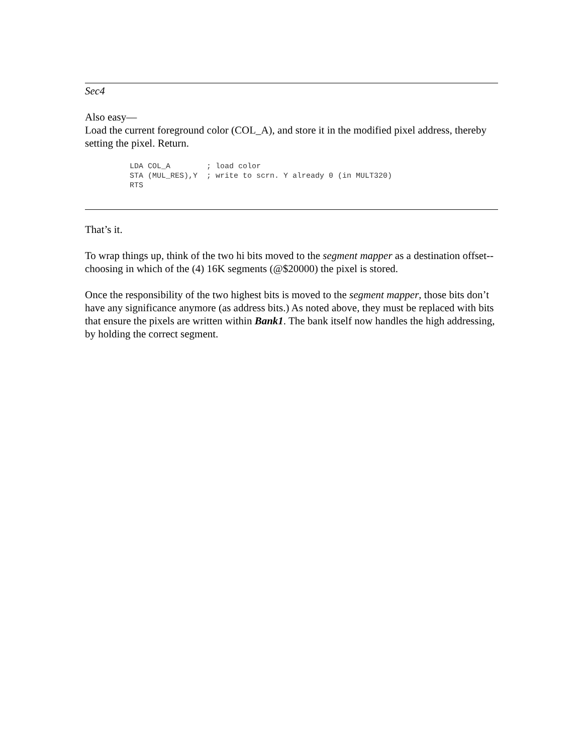Sec4
Also easy—
Load the current foreground color (COL_A), and store it in the modified pixel address, thereby setting the pixel. Return.
LDA COL_A        ; load color
STA (MUL_RES),Y  ; write to scrn. Y already 0 (in MULT320)
RTS
That’s it.
To wrap things up, think of the two hi bits moved to the segment mapper as a destination offset--choosing in which of the (4) 16K segments (@$20000) the pixel is stored.
Once the responsibility of the two highest bits is moved to the segment mapper, those bits don’t have any significance anymore (as address bits.) As noted above, they must be replaced with bits that ensure the pixels are written within Bank1. The bank itself now handles the high addressing, by holding the correct segment.